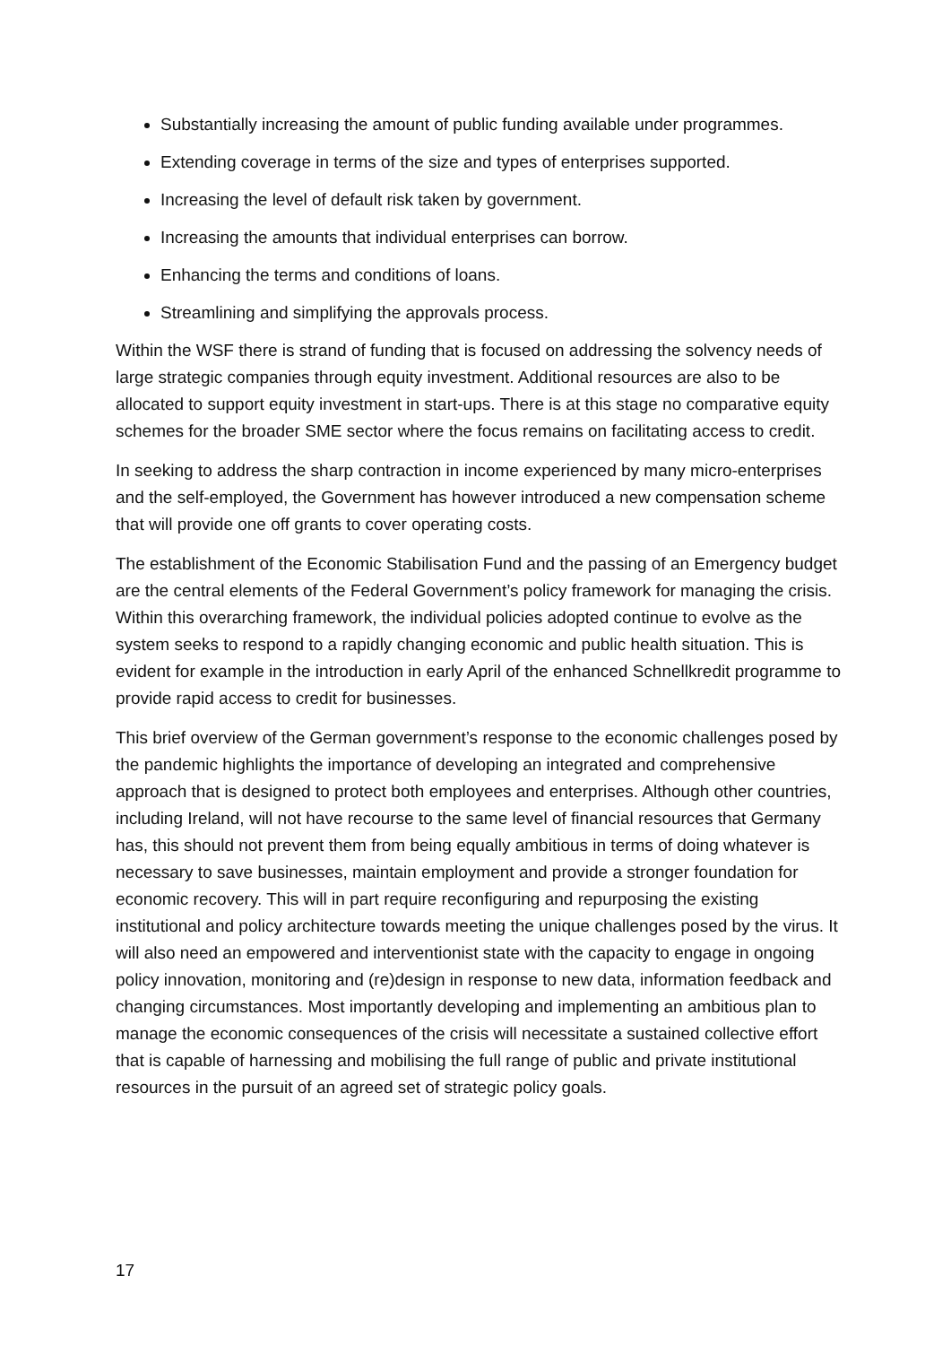Substantially increasing the amount of public funding available under programmes.
Extending coverage in terms of the size and types of enterprises supported.
Increasing the level of default risk taken by government.
Increasing the amounts that individual enterprises can borrow.
Enhancing the terms and conditions of loans.
Streamlining and simplifying the approvals process.
Within the WSF there is strand of funding that is focused on addressing the solvency needs of large strategic companies through equity investment. Additional resources are also to be allocated to support equity investment in start-ups. There is at this stage no comparative equity schemes for the broader SME sector where the focus remains on facilitating access to credit.
In seeking to address the sharp contraction in income experienced by many micro-enterprises and the self-employed, the Government has however introduced a new compensation scheme that will provide one off grants to cover operating costs.
The establishment of the Economic Stabilisation Fund and the passing of an Emergency budget are the central elements of the Federal Government’s policy framework for managing the crisis. Within this overarching framework, the individual policies adopted continue to evolve as the system seeks to respond to a rapidly changing economic and public health situation. This is evident for example in the introduction in early April of the enhanced Schnellkredit programme to provide rapid access to credit for businesses.
This brief overview of the German government’s response to the economic challenges posed by the pandemic highlights the importance of developing an integrated and comprehensive approach that is designed to protect both employees and enterprises. Although other countries, including Ireland, will not have recourse to the same level of financial resources that Germany has, this should not prevent them from being equally ambitious in terms of doing whatever is necessary to save businesses, maintain employment and provide a stronger foundation for economic recovery. This will in part require reconfiguring and repurposing the existing institutional and policy architecture towards meeting the unique challenges posed by the virus. It will also need an empowered and interventionist state with the capacity to engage in ongoing policy innovation, monitoring and (re)design in response to new data, information feedback and changing circumstances. Most importantly developing and implementing an ambitious plan to manage the economic consequences of the crisis will necessitate a sustained collective effort that is capable of harnessing and mobilising the full range of public and private institutional resources in the pursuit of an agreed set of strategic policy goals.
17